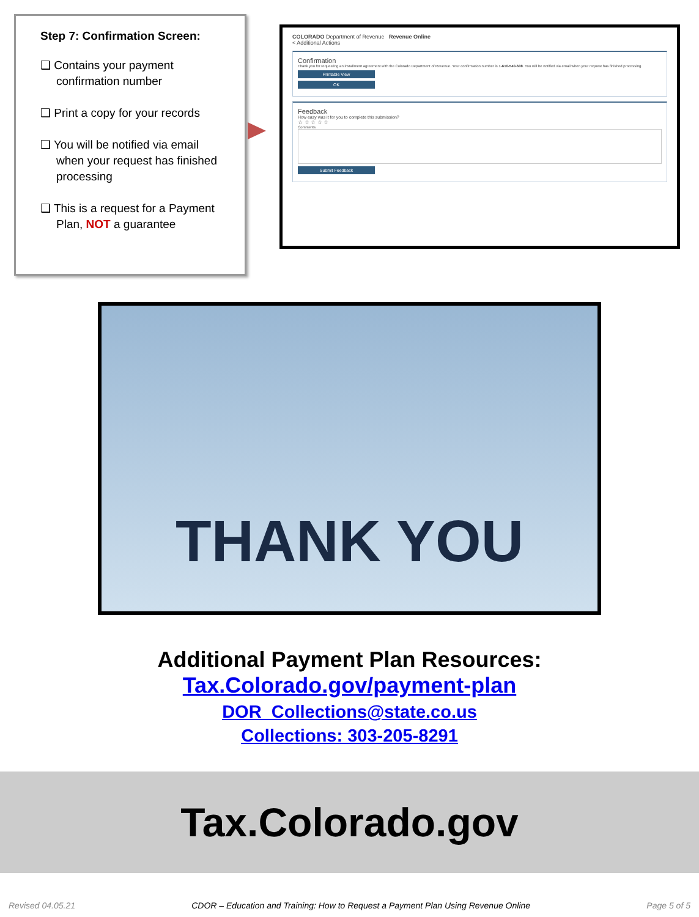Step 7: Confirmation Screen:
❑ Contains your payment confirmation number
❑ Print a copy for your records
❑ You will be notified via email when your request has finished processing
❑ This is a request for a Payment Plan, NOT a guarantee
COLORADO Department of Revenue Revenue Online
< Additional Actions
Confirmation
Thank you for requesting an installment agreement with the Colorado Department of Revenue. Your confirmation number is 1-610-540-608. You will be notified via email when your request has finished processing.
Printable View
OK
Feedback
How easy was it for you to complete this submission?
☆ ☆ ☆ ☆ ☆
Comments
Submit Feedback
THANK YOU
Additional Payment Plan Resources:
Tax.Colorado.gov/payment-plan
DOR_Collections@state.co.us
Collections: 303-205-8291
Tax.Colorado.gov
Revised 04.05.21 CDOR – Education and Training: How to Request a Payment Plan Using Revenue Online Page 5 of 5